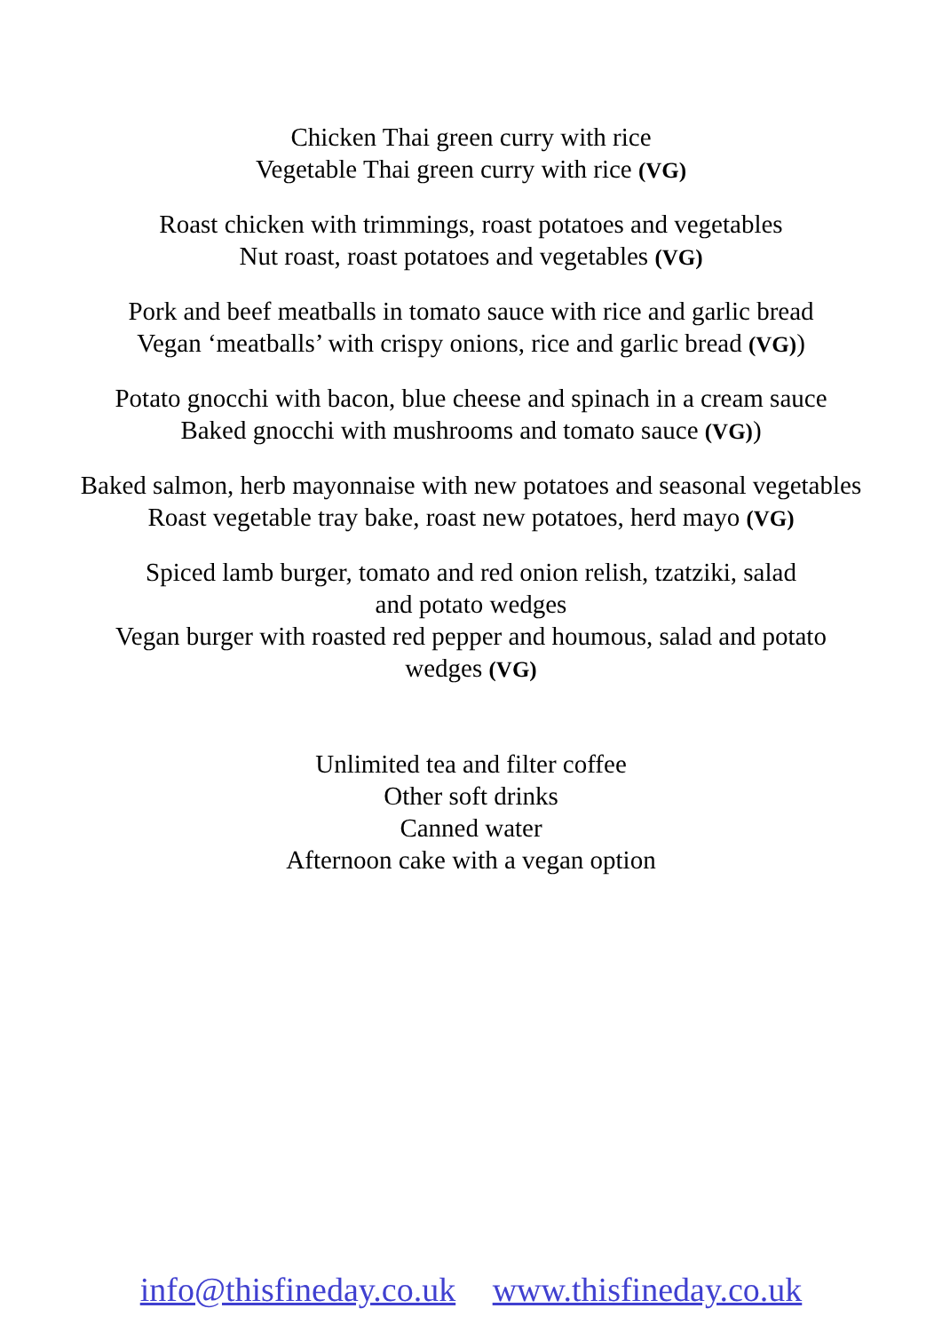Chicken Thai green curry with rice
Vegetable Thai green curry with rice (VG)
Roast chicken with trimmings, roast potatoes and vegetables
Nut roast, roast potatoes and vegetables (VG)
Pork and beef meatballs in tomato sauce with rice and garlic bread
Vegan ‘meatballs’ with crispy onions, rice and garlic bread (VG))
Potato gnocchi with bacon, blue cheese and spinach in a cream sauce
Baked gnocchi with mushrooms and tomato sauce (VG))
Baked salmon, herb mayonnaise with new potatoes and seasonal vegetables
Roast vegetable tray bake, roast new potatoes, herd mayo (VG)
Spiced lamb burger, tomato and red onion relish, tzatziki, salad
and potato wedges
Vegan burger with roasted red pepper and houmous, salad and potato
wedges (VG)
Unlimited tea and filter coffee
Other soft drinks
Canned water
Afternoon cake with a vegan option
info@thisfineday.co.uk www.thisfineday.co.uk